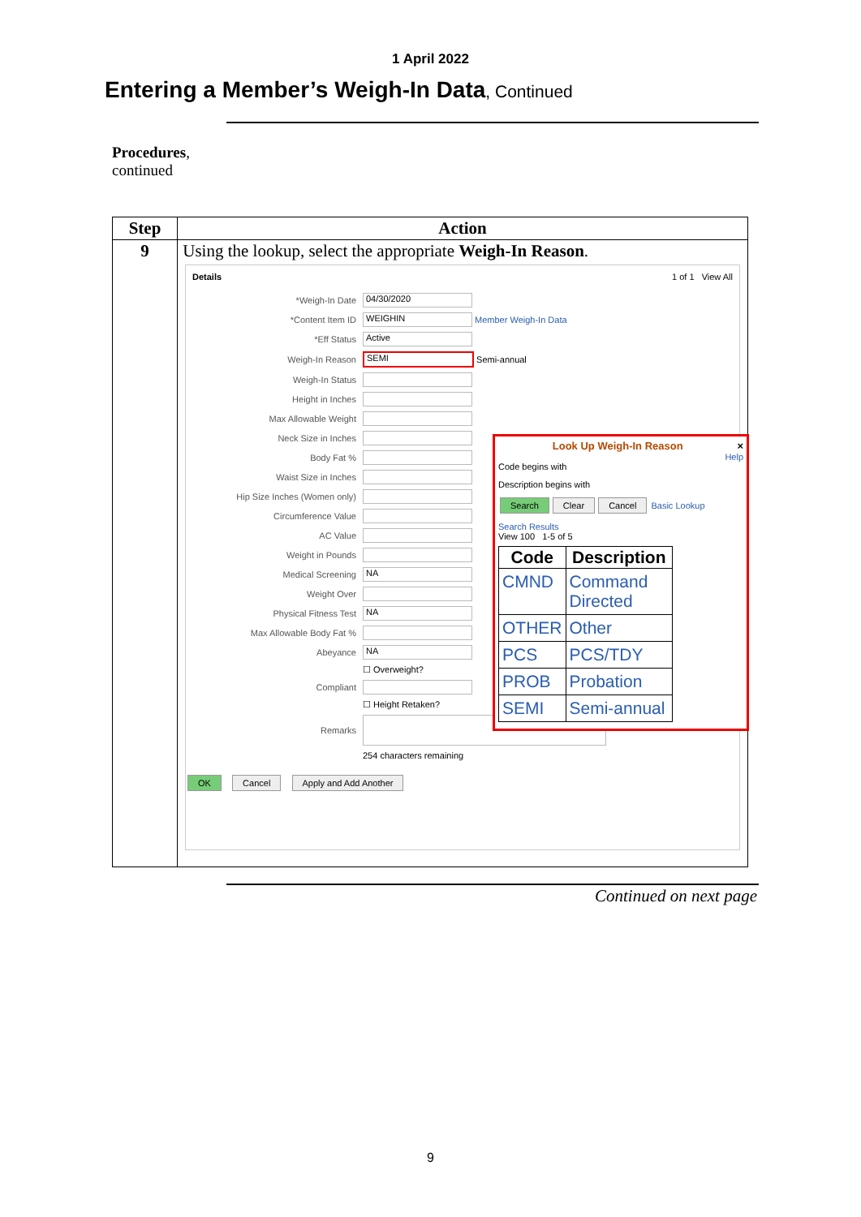1 April 2022
Entering a Member’s Weigh-In Data, Continued
Procedures,
continued
| Step | Action |
| --- | --- |
| 9 | Using the lookup, select the appropriate Weigh-In Reason . Details 1 of 1 View All *Weigh-In Date 04/30/2020 *Content Item ID WEIGHIN Member Weigh-In Data *Eff Status Active Weigh-In Reason SEMI Semi-annual Weigh-In Status Height in Inches Max Allowable Weight Neck Size in Inches Body Fat % Waist Size in Inches Hip Size Inches (Women only) Circumference Value AC Value Weight in Pounds Medical Screening NA Weight Over Physical Fitness Test NA Max Allowable Body Fat % Abeyance NA ☐ Overweight? Compliant ☐ Height Retaken? Remarks 254 characters remaining OK Cancel Apply and Add Another Look Up Weigh-In Reason × Help Code begins with Description begins with Search Clear Cancel Basic Lookup Search Results View 100 1-5 of 5 / Code / Description / / --- / --- / / CMND / Command Directed / / OTHER / Other / / PCS / PCS/TDY / / PROB / Probation / / SEMI / Semi-annual / |
Continued on next page
9